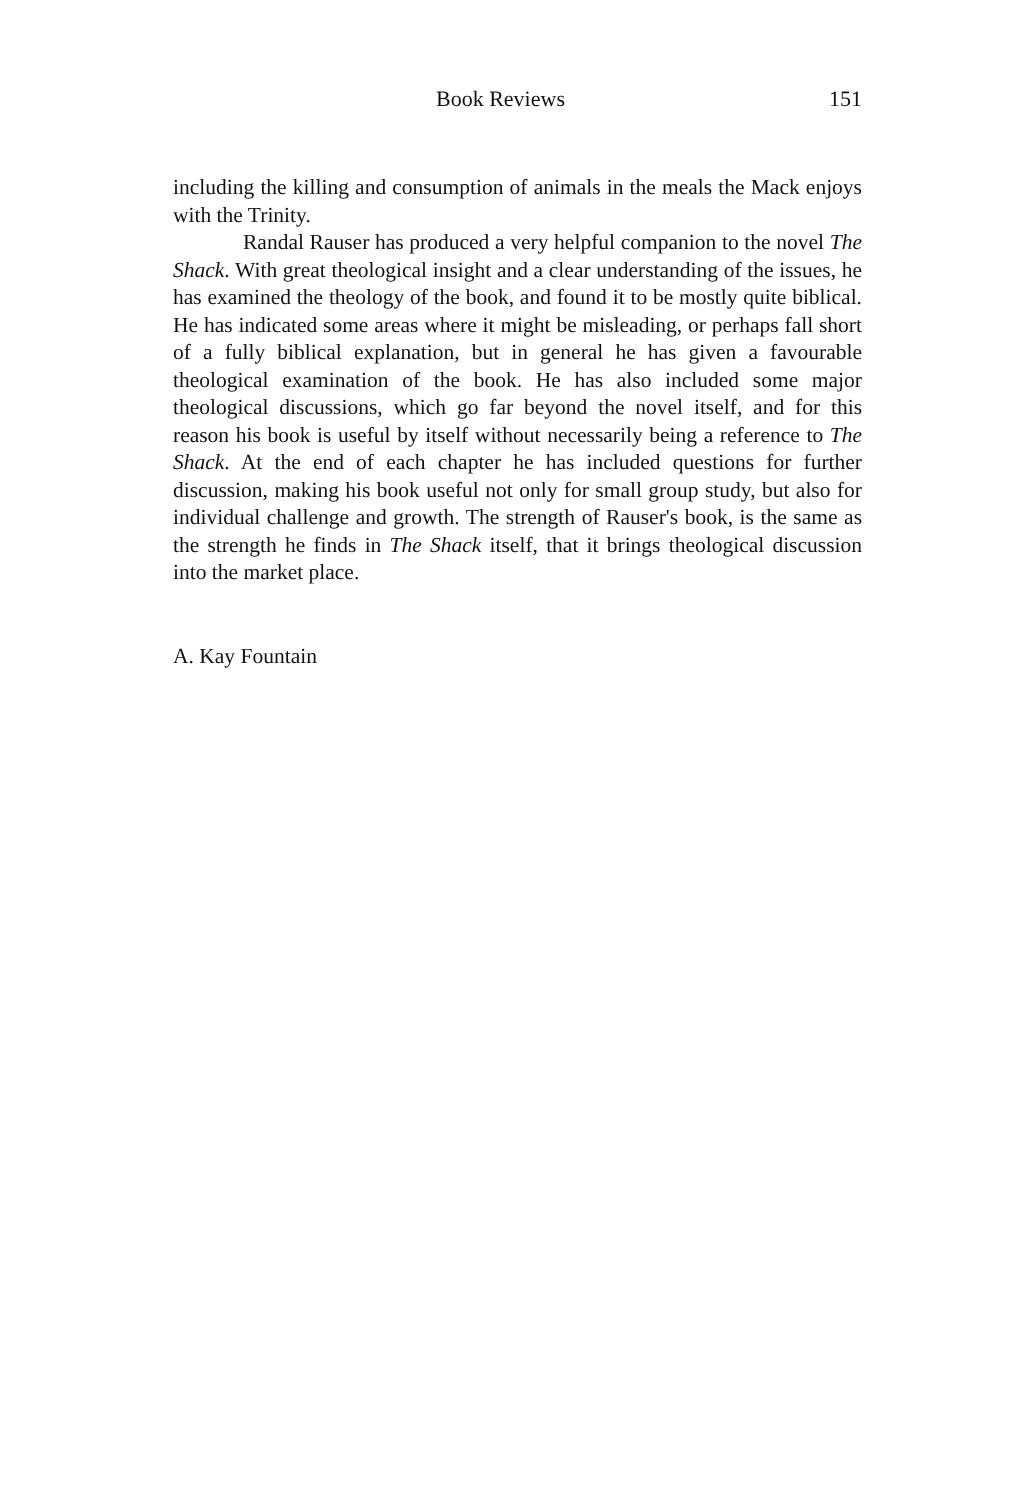Book Reviews 151
including the killing and consumption of animals in the meals the Mack enjoys with the Trinity.
Randal Rauser has produced a very helpful companion to the novel The Shack. With great theological insight and a clear understanding of the issues, he has examined the theology of the book, and found it to be mostly quite biblical. He has indicated some areas where it might be misleading, or perhaps fall short of a fully biblical explanation, but in general he has given a favourable theological examination of the book. He has also included some major theological discussions, which go far beyond the novel itself, and for this reason his book is useful by itself without necessarily being a reference to The Shack. At the end of each chapter he has included questions for further discussion, making his book useful not only for small group study, but also for individual challenge and growth. The strength of Rauser's book, is the same as the strength he finds in The Shack itself, that it brings theological discussion into the market place.
A. Kay Fountain